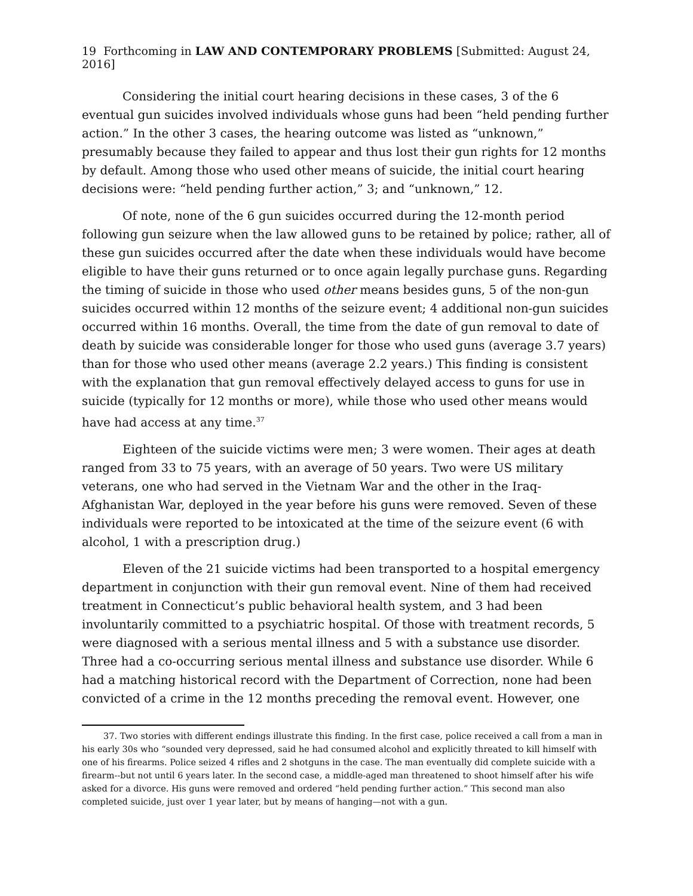19 Forthcoming in LAW AND CONTEMPORARY PROBLEMS [Submitted: August 24, 2016]
Considering the initial court hearing decisions in these cases, 3 of the 6 eventual gun suicides involved individuals whose guns had been “held pending further action.” In the other 3 cases, the hearing outcome was listed as “unknown,” presumably because they failed to appear and thus lost their gun rights for 12 months by default. Among those who used other means of suicide, the initial court hearing decisions were: “held pending further action,” 3; and “unknown,” 12.
Of note, none of the 6 gun suicides occurred during the 12-month period following gun seizure when the law allowed guns to be retained by police; rather, all of these gun suicides occurred after the date when these individuals would have become eligible to have their guns returned or to once again legally purchase guns. Regarding the timing of suicide in those who used other means besides guns, 5 of the non-gun suicides occurred within 12 months of the seizure event; 4 additional non-gun suicides occurred within 16 months. Overall, the time from the date of gun removal to date of death by suicide was considerable longer for those who used guns (average 3.7 years) than for those who used other means (average 2.2 years.) This finding is consistent with the explanation that gun removal effectively delayed access to guns for use in suicide (typically for 12 months or more), while those who used other means would have had access at any time.<sup>37</sup>
Eighteen of the suicide victims were men; 3 were women. Their ages at death ranged from 33 to 75 years, with an average of 50 years. Two were US military veterans, one who had served in the Vietnam War and the other in the Iraq-Afghanistan War, deployed in the year before his guns were removed. Seven of these individuals were reported to be intoxicated at the time of the seizure event (6 with alcohol, 1 with a prescription drug.)
Eleven of the 21 suicide victims had been transported to a hospital emergency department in conjunction with their gun removal event. Nine of them had received treatment in Connecticut’s public behavioral health system, and 3 had been involuntarily committed to a psychiatric hospital. Of those with treatment records, 5 were diagnosed with a serious mental illness and 5 with a substance use disorder. Three had a co-occurring serious mental illness and substance use disorder. While 6 had a matching historical record with the Department of Correction, none had been convicted of a crime in the 12 months preceding the removal event. However, one
37. Two stories with different endings illustrate this finding. In the first case, police received a call from a man in his early 30s who “sounded very depressed, said he had consumed alcohol and explicitly threated to kill himself with one of his firearms. Police seized 4 rifles and 2 shotguns in the case. The man eventually did complete suicide with a firearm--but not until 6 years later. In the second case, a middle-aged man threatened to shoot himself after his wife asked for a divorce. His guns were removed and ordered “held pending further action.” This second man also completed suicide, just over 1 year later, but by means of hanging—not with a gun.